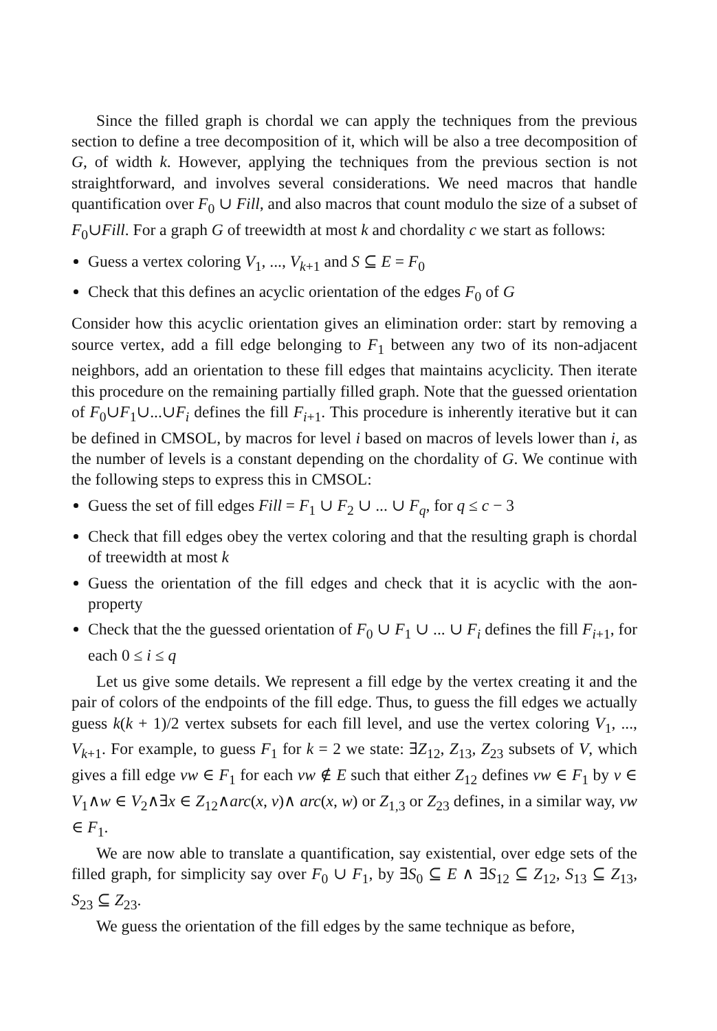Since the filled graph is chordal we can apply the techniques from the previous section to define a tree decomposition of it, which will be also a tree decomposition of G, of width k. However, applying the techniques from the previous section is not straightforward, and involves several considerations. We need macros that handle quantification over F<sub>0</sub> ∪ Fill, and also macros that count modulo the size of a subset of F<sub>0</sub>∪Fill. For a graph G of treewidth at most k and chordality c we start as follows:
Guess a vertex coloring V<sub>1</sub>, ..., V<sub>k+1</sub> and S ⊆ E = F<sub>0</sub>
Check that this defines an acyclic orientation of the edges F<sub>0</sub> of G
Consider how this acyclic orientation gives an elimination order: start by removing a source vertex, add a fill edge belonging to F<sub>1</sub> between any two of its non-adjacent neighbors, add an orientation to these fill edges that maintains acyclicity. Then iterate this procedure on the remaining partially filled graph. Note that the guessed orientation of F<sub>0</sub>∪F<sub>1</sub>∪...∪F<sub>i</sub> defines the fill F<sub>i+1</sub>. This procedure is inherently iterative but it can be defined in CMSOL, by macros for level i based on macros of levels lower than i, as the number of levels is a constant depending on the chordality of G. We continue with the following steps to express this in CMSOL:
Guess the set of fill edges Fill = F<sub>1</sub> ∪ F<sub>2</sub> ∪ ... ∪ F<sub>q</sub>, for q ≤ c − 3
Check that fill edges obey the vertex coloring and that the resulting graph is chordal of treewidth at most k
Guess the orientation of the fill edges and check that it is acyclic with the aon-property
Check that the the guessed orientation of F<sub>0</sub> ∪ F<sub>1</sub> ∪ ... ∪ F<sub>i</sub> defines the fill F<sub>i+1</sub>, for each 0 ≤ i ≤ q
Let us give some details. We represent a fill edge by the vertex creating it and the pair of colors of the endpoints of the fill edge. Thus, to guess the fill edges we actually guess k(k + 1)/2 vertex subsets for each fill level, and use the vertex coloring V<sub>1</sub>, ..., V<sub>k+1</sub>. For example, to guess F<sub>1</sub> for k = 2 we state: ∃Z<sub>12</sub>, Z<sub>13</sub>, Z<sub>23</sub> subsets of V, which gives a fill edge vw ∈ F<sub>1</sub> for each vw ∉ E such that either Z<sub>12</sub> defines vw ∈ F<sub>1</sub> by v ∈ V<sub>1</sub>∧w ∈ V<sub>2</sub>∧∃x ∈ Z<sub>12</sub>∧arc(x, v)∧ arc(x, w) or Z<sub>1,3</sub> or Z<sub>23</sub> defines, in a similar way, vw ∈ F<sub>1</sub>.
We are now able to translate a quantification, say existential, over edge sets of the filled graph, for simplicity say over F<sub>0</sub> ∪ F<sub>1</sub>, by ∃S<sub>0</sub> ⊆ E ∧ ∃S<sub>12</sub> ⊆ Z<sub>12</sub>, S<sub>13</sub> ⊆ Z<sub>13</sub>, S<sub>23</sub> ⊆ Z<sub>23</sub>.
We guess the orientation of the fill edges by the same technique as before,